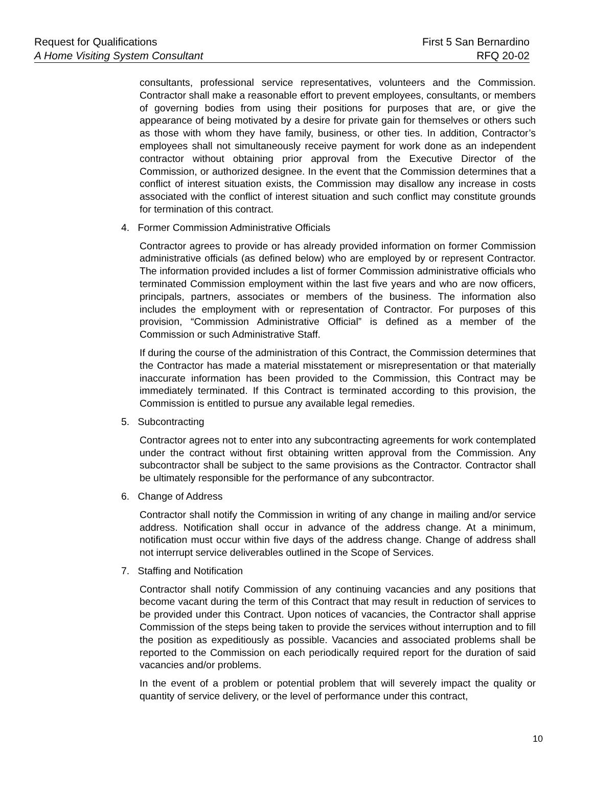Request for Qualifications First 5 San Bernardino
A Home Visiting System Consultant RFQ 20-02
consultants, professional service representatives, volunteers and the Commission. Contractor shall make a reasonable effort to prevent employees, consultants, or members of governing bodies from using their positions for purposes that are, or give the appearance of being motivated by a desire for private gain for themselves or others such as those with whom they have family, business, or other ties. In addition, Contractor’s employees shall not simultaneously receive payment for work done as an independent contractor without obtaining prior approval from the Executive Director of the Commission, or authorized designee. In the event that the Commission determines that a conflict of interest situation exists, the Commission may disallow any increase in costs associated with the conflict of interest situation and such conflict may constitute grounds for termination of this contract.
4. Former Commission Administrative Officials
Contractor agrees to provide or has already provided information on former Commission administrative officials (as defined below) who are employed by or represent Contractor. The information provided includes a list of former Commission administrative officials who terminated Commission employment within the last five years and who are now officers, principals, partners, associates or members of the business. The information also includes the employment with or representation of Contractor. For purposes of this provision, “Commission Administrative Official” is defined as a member of the Commission or such Administrative Staff.
If during the course of the administration of this Contract, the Commission determines that the Contractor has made a material misstatement or misrepresentation or that materially inaccurate information has been provided to the Commission, this Contract may be immediately terminated. If this Contract is terminated according to this provision, the Commission is entitled to pursue any available legal remedies.
5. Subcontracting
Contractor agrees not to enter into any subcontracting agreements for work contemplated under the contract without first obtaining written approval from the Commission. Any subcontractor shall be subject to the same provisions as the Contractor. Contractor shall be ultimately responsible for the performance of any subcontractor.
6. Change of Address
Contractor shall notify the Commission in writing of any change in mailing and/or service address. Notification shall occur in advance of the address change. At a minimum, notification must occur within five days of the address change. Change of address shall not interrupt service deliverables outlined in the Scope of Services.
7. Staffing and Notification
Contractor shall notify Commission of any continuing vacancies and any positions that become vacant during the term of this Contract that may result in reduction of services to be provided under this Contract. Upon notices of vacancies, the Contractor shall apprise Commission of the steps being taken to provide the services without interruption and to fill the position as expeditiously as possible. Vacancies and associated problems shall be reported to the Commission on each periodically required report for the duration of said vacancies and/or problems.
In the event of a problem or potential problem that will severely impact the quality or quantity of service delivery, or the level of performance under this contract,
10